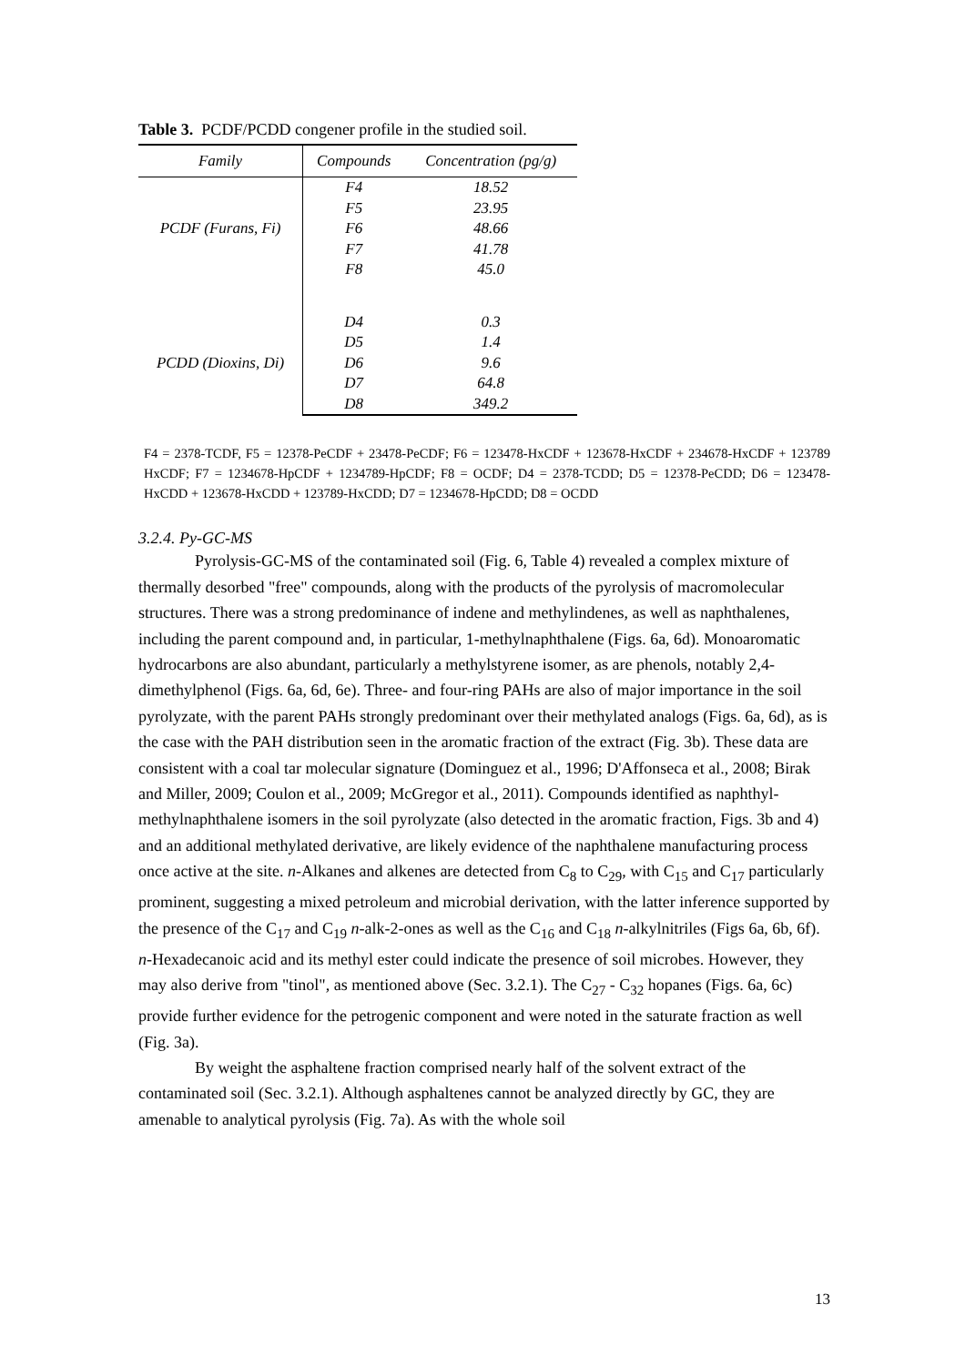Table 3. PCDF/PCDD congener profile in the studied soil.
| Family | Compounds | Concentration (pg/g) |
| --- | --- | --- |
| PCDF (Furans, Fi) | F4 | 18.52 |
| | F5 | 23.95 |
| | F6 | 48.66 |
| | F7 | 41.78 |
| | F8 | 45.0 |
| PCDD (Dioxins, Di) | D4 | 0.3 |
| | D5 | 1.4 |
| | D6 | 9.6 |
| | D7 | 64.8 |
| | D8 | 349.2 |
F4 = 2378-TCDF, F5 = 12378-PeCDF + 23478-PeCDF; F6 = 123478-HxCDF + 123678-HxCDF + 234678-HxCDF + 123789 HxCDF; F7 = 1234678-HpCDF + 1234789-HpCDF; F8 = OCDF; D4 = 2378-TCDD; D5 = 12378-PeCDD; D6 = 123478-HxCDD + 123678-HxCDD + 123789-HxCDD; D7 = 1234678-HpCDD; D8 = OCDD
3.2.4. Py-GC-MS
Pyrolysis-GC-MS of the contaminated soil (Fig. 6, Table 4) revealed a complex mixture of thermally desorbed "free" compounds, along with the products of the pyrolysis of macromolecular structures. There was a strong predominance of indene and methylindenes, as well as naphthalenes, including the parent compound and, in particular, 1-methylnaphthalene (Figs. 6a, 6d). Monoaromatic hydrocarbons are also abundant, particularly a methylstyrene isomer, as are phenols, notably 2,4-dimethylphenol (Figs. 6a, 6d, 6e). Three- and four-ring PAHs are also of major importance in the soil pyrolyzate, with the parent PAHs strongly predominant over their methylated analogs (Figs. 6a, 6d), as is the case with the PAH distribution seen in the aromatic fraction of the extract (Fig. 3b). These data are consistent with a coal tar molecular signature (Dominguez et al., 1996; D'Affonseca et al., 2008; Birak and Miller, 2009; Coulon et al., 2009; McGregor et al., 2011). Compounds identified as naphthyl-methylnaphthalene isomers in the soil pyrolyzate (also detected in the aromatic fraction, Figs. 3b and 4) and an additional methylated derivative, are likely evidence of the naphthalene manufacturing process once active at the site. n-Alkanes and alkenes are detected from C<sub>8</sub> to C<sub>29</sub>, with C<sub>15</sub> and C<sub>17</sub> particularly prominent, suggesting a mixed petroleum and microbial derivation, with the latter inference supported by the presence of the C<sub>17</sub> and C<sub>19</sub> n-alk-2-ones as well as the C<sub>16</sub> and C<sub>18</sub> n-alkylnitriles (Figs 6a, 6b, 6f). n-Hexadecanoic acid and its methyl ester could indicate the presence of soil microbes. However, they may also derive from "tinol", as mentioned above (Sec. 3.2.1). The C<sub>27</sub> - C<sub>32</sub> hopanes (Figs. 6a, 6c) provide further evidence for the petrogenic component and were noted in the saturate fraction as well (Fig. 3a).
By weight the asphaltene fraction comprised nearly half of the solvent extract of the contaminated soil (Sec. 3.2.1). Although asphaltenes cannot be analyzed directly by GC, they are amenable to analytical pyrolysis (Fig. 7a). As with the whole soil
13